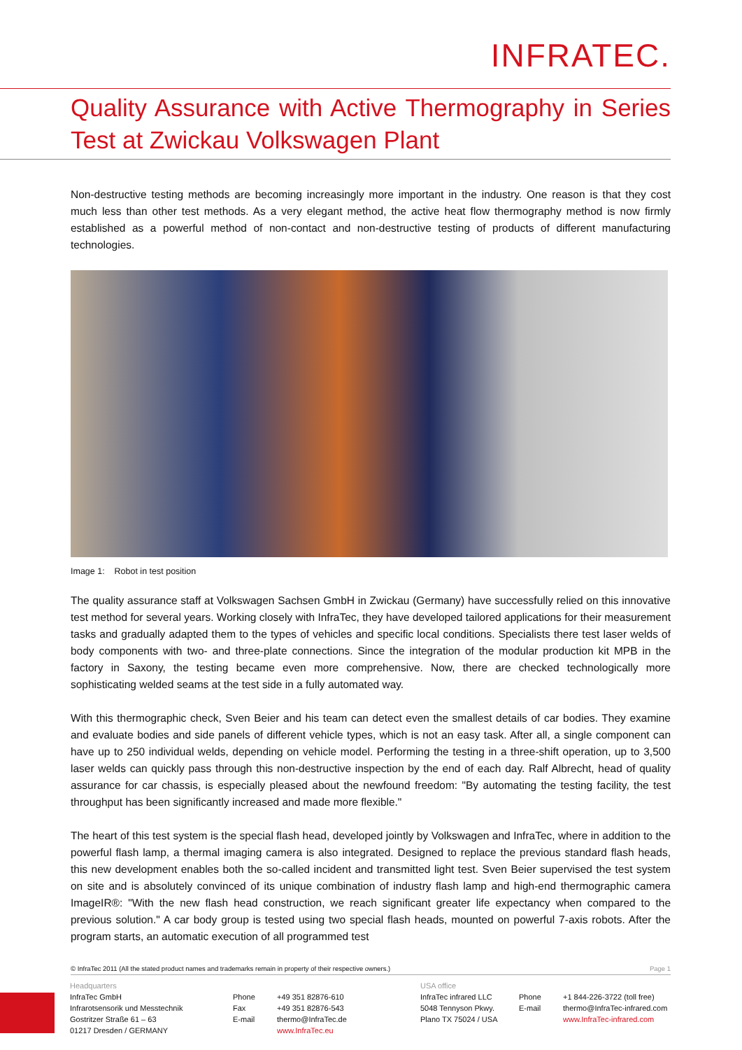INFRATEC.
Quality Assurance with Active Thermography in Series Test at Zwickau Volkswagen Plant
Non-destructive testing methods are becoming increasingly more important in the industry. One reason is that they cost much less than other test methods. As a very elegant method, the active heat flow thermography method is now firmly established as a powerful method of non-contact and non-destructive testing of products of different manufacturing technologies.
Image 1: Robot in test position
The quality assurance staff at Volkswagen Sachsen GmbH in Zwickau (Germany) have successfully relied on this innovative test method for several years. Working closely with InfraTec, they have developed tailored applications for their measurement tasks and gradually adapted them to the types of vehicles and specific local conditions. Specialists there test laser welds of body components with two- and three-plate connections. Since the integration of the modular production kit MPB in the factory in Saxony, the testing became even more comprehensive. Now, there are checked technologically more sophisticating welded seams at the test side in a fully automated way.
With this thermographic check, Sven Beier and his team can detect even the smallest details of car bodies. They examine and evaluate bodies and side panels of different vehicle types, which is not an easy task. After all, a single component can have up to 250 individual welds, depending on vehicle model. Performing the testing in a three-shift operation, up to 3,500 laser welds can quickly pass through this non-destructive inspection by the end of each day. Ralf Albrecht, head of quality assurance for car chassis, is especially pleased about the newfound freedom: "By automating the testing facility, the test throughput has been significantly increased and made more flexible."
The heart of this test system is the special flash head, developed jointly by Volkswagen and InfraTec, where in addition to the powerful flash lamp, a thermal imaging camera is also integrated. Designed to replace the previous standard flash heads, this new development enables both the so-called incident and transmitted light test. Sven Beier supervised the test system on site and is absolutely convinced of its unique combination of industry flash lamp and high-end thermographic camera ImageIR®: "With the new flash head construction, we reach significant greater life expectancy when compared to the previous solution." A car body group is tested using two special flash heads, mounted on powerful 7-axis robots. After the program starts, an automatic execution of all programmed test
© InfraTec 2011 (All the stated product names and trademarks remain in property of their respective owners.) Page 1
Headquarters
InfraTec GmbH
Infrarotsensorik und Messtechnik
Gostritzer Straße 61 – 63
01217 Dresden / GERMANY
Phone
Fax
E-mail
+49 351 82876-610
+49 351 82876-543
thermo@InfraTec.de
www.InfraTec.eu
USA office
InfraTec infrared LLC
5048 Tennyson Pkwy.
Plano TX 75024 / USA
Phone
E-mail
+1 844-226-3722 (toll free)
thermo@InfraTec-infrared.com
www.InfraTec-infrared.com